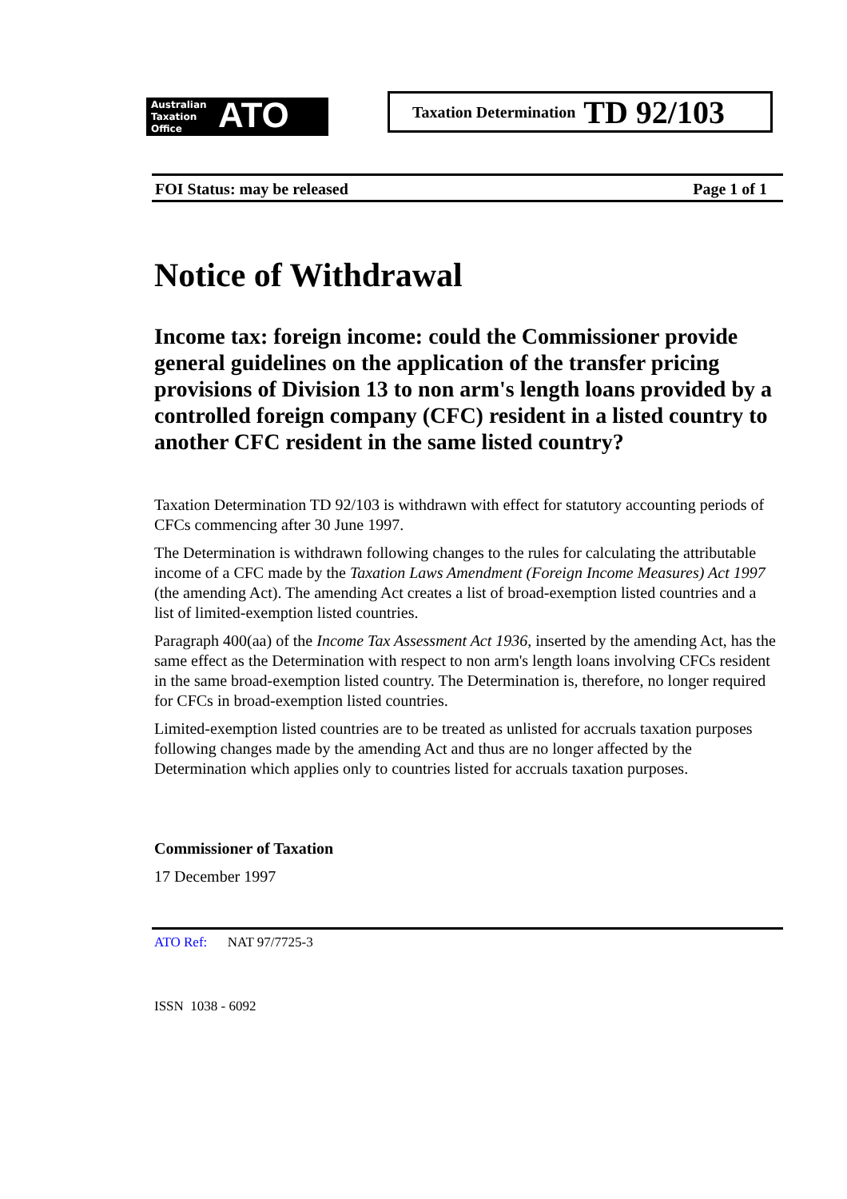Australian
Taxation
Office
ATO
Taxation Determination TD 92/103
FOI Status: may be released Page 1 of 1
Notice of Withdrawal
Income tax: foreign income: could the Commissioner provide general guidelines on the application of the transfer pricing provisions of Division 13 to non arm's length loans provided by a controlled foreign company (CFC) resident in a listed country to another CFC resident in the same listed country?
Taxation Determination TD 92/103 is withdrawn with effect for statutory accounting periods of CFCs commencing after 30 June 1997.
The Determination is withdrawn following changes to the rules for calculating the attributable income of a CFC made by the Taxation Laws Amendment (Foreign Income Measures) Act 1997 (the amending Act). The amending Act creates a list of broad-exemption listed countries and a list of limited-exemption listed countries.
Paragraph 400(aa) of the Income Tax Assessment Act 1936, inserted by the amending Act, has the same effect as the Determination with respect to non arm's length loans involving CFCs resident in the same broad-exemption listed country. The Determination is, therefore, no longer required for CFCs in broad-exemption listed countries.
Limited-exemption listed countries are to be treated as unlisted for accruals taxation purposes following changes made by the amending Act and thus are no longer affected by the Determination which applies only to countries listed for accruals taxation purposes.
Commissioner of Taxation
17 December 1997
ATO Ref: NAT 97/7725-3
ISSN 1038 - 6092